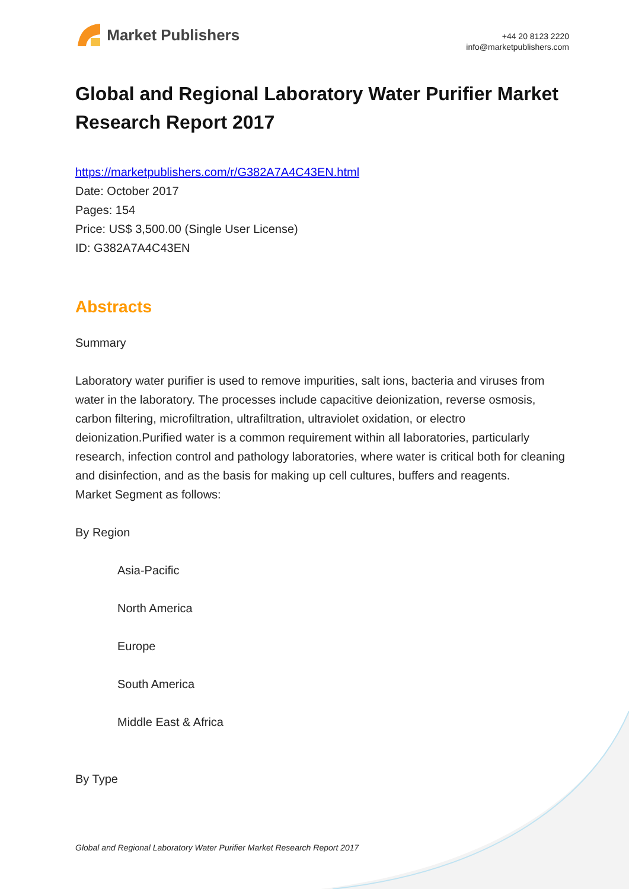Market Publishers
+44 20 8123 2220
info@marketpublishers.com
Global and Regional Laboratory Water Purifier Market Research Report 2017
https://marketpublishers.com/r/G382A7A4C43EN.html
Date: October 2017
Pages: 154
Price: US$ 3,500.00 (Single User License)
ID: G382A7A4C43EN
Abstracts
Summary
Laboratory water purifier is used to remove impurities, salt ions, bacteria and viruses from water in the laboratory. The processes include capacitive deionization, reverse osmosis, carbon filtering, microfiltration, ultrafiltration, ultraviolet oxidation, or electro deionization.Purified water is a common requirement within all laboratories, particularly research, infection control and pathology laboratories, where water is critical both for cleaning and disinfection, and as the basis for making up cell cultures, buffers and reagents.
Market Segment as follows:
By Region
Asia-Pacific
North America
Europe
South America
Middle East & Africa
By Type
Global and Regional Laboratory Water Purifier Market Research Report 2017